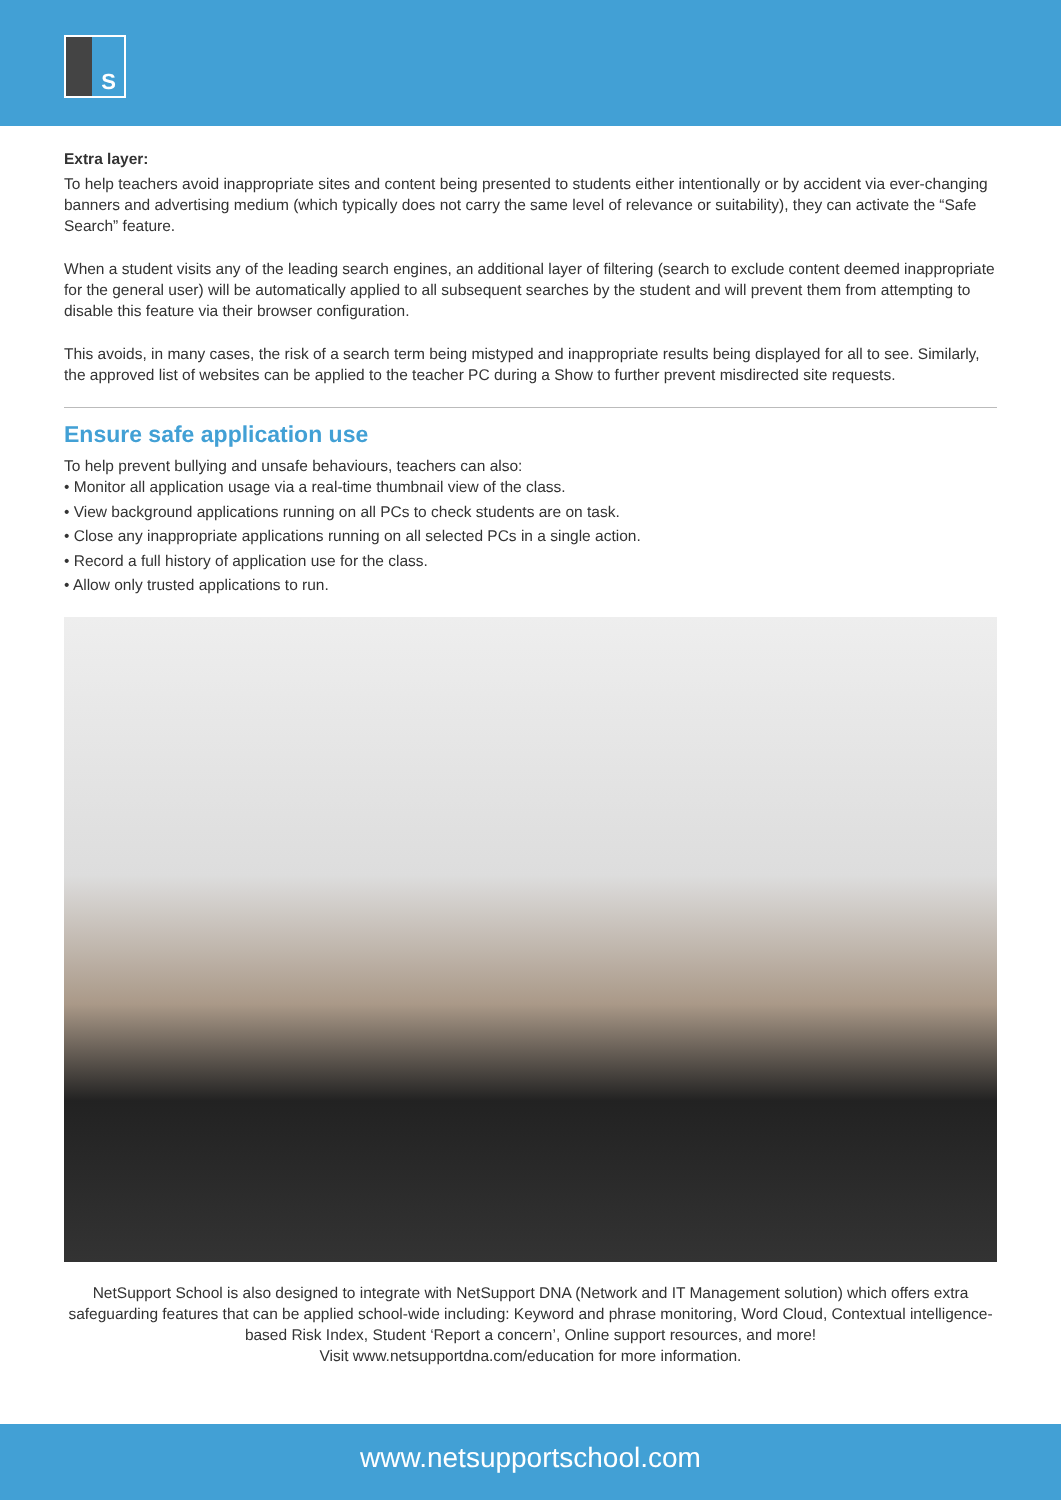S
Extra layer:
To help teachers avoid inappropriate sites and content being presented to students either intentionally or by accident via ever-changing banners and advertising medium (which typically does not carry the same level of relevance or suitability), they can activate the “Safe Search” feature.
When a student visits any of the leading search engines, an additional layer of filtering (search to exclude content deemed inappropriate for the general user) will be automatically applied to all subsequent searches by the student and will prevent them from attempting to disable this feature via their browser configuration.
This avoids, in many cases, the risk of a search term being mistyped and inappropriate results being displayed for all to see. Similarly, the approved list of websites can be applied to the teacher PC during a Show to further prevent misdirected site requests.
Ensure safe application use
To help prevent bullying and unsafe behaviours, teachers can also:
• Monitor all application usage via a real-time thumbnail view of the class.
• View background applications running on all PCs to check students are on task.
• Close any inappropriate applications running on all selected PCs in a single action.
• Record a full history of application use for the class.
• Allow only trusted applications to run.
NetSupport School is also designed to integrate with NetSupport DNA (Network and IT Management solution) which offers extra safeguarding features that can be applied school-wide including: Keyword and phrase monitoring, Word Cloud, Contextual intelligence-based Risk Index, Student ‘Report a concern’, Online support resources, and more!
Visit www.netsupportdna.com/education for more information.
www.netsupportschool.com